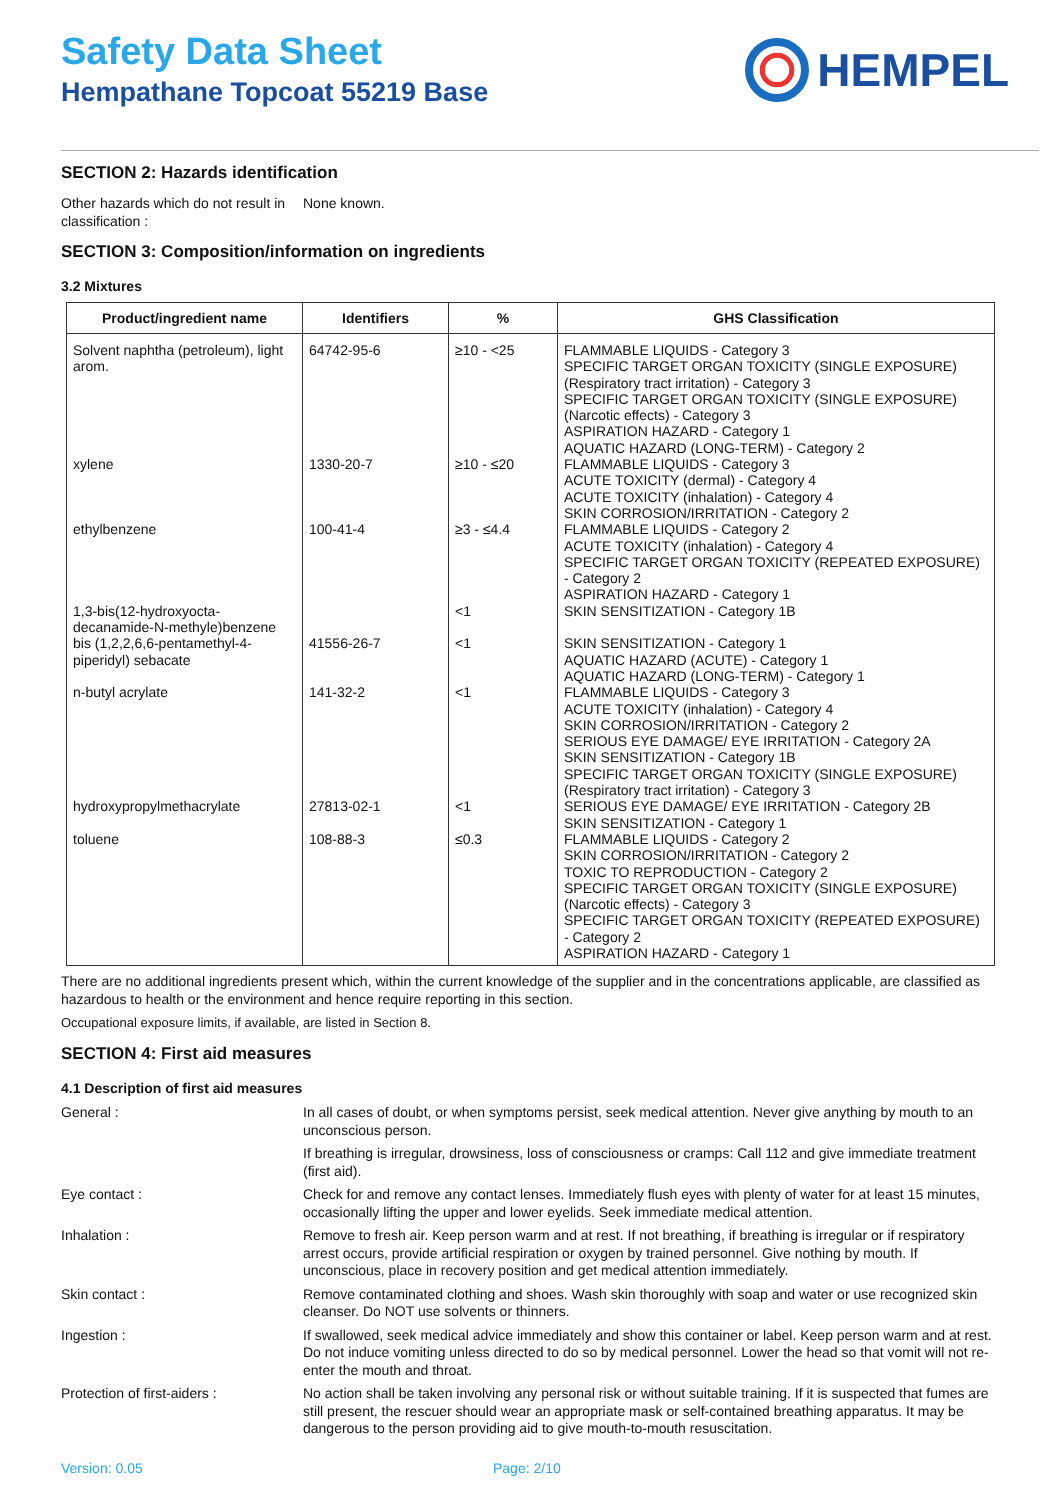Safety Data Sheet
Hempathane Topcoat 55219 Base
HEMPEL
SECTION 2: Hazards identification
Other hazards which do not result in classification :
None known.
SECTION 3: Composition/information on ingredients
3.2 Mixtures
| Product/ingredient name | Identifiers | % | GHS Classification |
| --- | --- | --- | --- |
| Solvent naphtha (petroleum), light arom. | 64742-95-6 | ≥10 - <25 | FLAMMABLE LIQUIDS - Category 3 SPECIFIC TARGET ORGAN TOXICITY (SINGLE EXPOSURE) (Respiratory tract irritation) - Category 3 SPECIFIC TARGET ORGAN TOXICITY (SINGLE EXPOSURE) (Narcotic effects) - Category 3 ASPIRATION HAZARD - Category 1 AQUATIC HAZARD (LONG-TERM) - Category 2 |
| xylene | 1330-20-7 | ≥10 - ≤20 | FLAMMABLE LIQUIDS - Category 3 ACUTE TOXICITY (dermal) - Category 4 ACUTE TOXICITY (inhalation) - Category 4 SKIN CORROSION/IRRITATION - Category 2 |
| ethylbenzene | 100-41-4 | ≥3 - ≤4.4 | FLAMMABLE LIQUIDS - Category 2 ACUTE TOXICITY (inhalation) - Category 4 SPECIFIC TARGET ORGAN TOXICITY (REPEATED EXPOSURE) - Category 2 ASPIRATION HAZARD - Category 1 |
| 1,3-bis(12-hydroxyocta-decanamide-N-methyle)benzene | | <1 | SKIN SENSITIZATION - Category 1B |
| bis (1,2,2,6,6-pentamethyl-4-piperidyl) sebacate | 41556-26-7 | <1 | SKIN SENSITIZATION - Category 1 AQUATIC HAZARD (ACUTE) - Category 1 AQUATIC HAZARD (LONG-TERM) - Category 1 |
| n-butyl acrylate | 141-32-2 | <1 | FLAMMABLE LIQUIDS - Category 3 ACUTE TOXICITY (inhalation) - Category 4 SKIN CORROSION/IRRITATION - Category 2 SERIOUS EYE DAMAGE/ EYE IRRITATION - Category 2A SKIN SENSITIZATION - Category 1B SPECIFIC TARGET ORGAN TOXICITY (SINGLE EXPOSURE) (Respiratory tract irritation) - Category 3 |
| hydroxypropylmethacrylate | 27813-02-1 | <1 | SERIOUS EYE DAMAGE/ EYE IRRITATION - Category 2B SKIN SENSITIZATION - Category 1 |
| toluene | 108-88-3 | ≤0.3 | FLAMMABLE LIQUIDS - Category 2 SKIN CORROSION/IRRITATION - Category 2 TOXIC TO REPRODUCTION - Category 2 SPECIFIC TARGET ORGAN TOXICITY (SINGLE EXPOSURE) (Narcotic effects) - Category 3 SPECIFIC TARGET ORGAN TOXICITY (REPEATED EXPOSURE) - Category 2 ASPIRATION HAZARD - Category 1 |
There are no additional ingredients present which, within the current knowledge of the supplier and in the concentrations applicable, are classified as hazardous to health or the environment and hence require reporting in this section.
Occupational exposure limits, if available, are listed in Section 8.
SECTION 4: First aid measures
4.1 Description of first aid measures
General :
In all cases of doubt, or when symptoms persist, seek medical attention. Never give anything by mouth to an unconscious person.
If breathing is irregular, drowsiness, loss of consciousness or cramps: Call 112 and give immediate treatment (first aid).
Eye contact :
Check for and remove any contact lenses. Immediately flush eyes with plenty of water for at least 15 minutes, occasionally lifting the upper and lower eyelids. Seek immediate medical attention.
Inhalation :
Remove to fresh air. Keep person warm and at rest. If not breathing, if breathing is irregular or if respiratory arrest occurs, provide artificial respiration or oxygen by trained personnel. Give nothing by mouth. If unconscious, place in recovery position and get medical attention immediately.
Skin contact :
Remove contaminated clothing and shoes. Wash skin thoroughly with soap and water or use recognized skin cleanser. Do NOT use solvents or thinners.
Ingestion :
If swallowed, seek medical advice immediately and show this container or label. Keep person warm and at rest. Do not induce vomiting unless directed to do so by medical personnel. Lower the head so that vomit will not re-enter the mouth and throat.
Protection of first-aiders :
No action shall be taken involving any personal risk or without suitable training. If it is suspected that fumes are still present, the rescuer should wear an appropriate mask or self-contained breathing apparatus. It may be dangerous to the person providing aid to give mouth-to-mouth resuscitation.
Version: 0.05 Page: 2/10